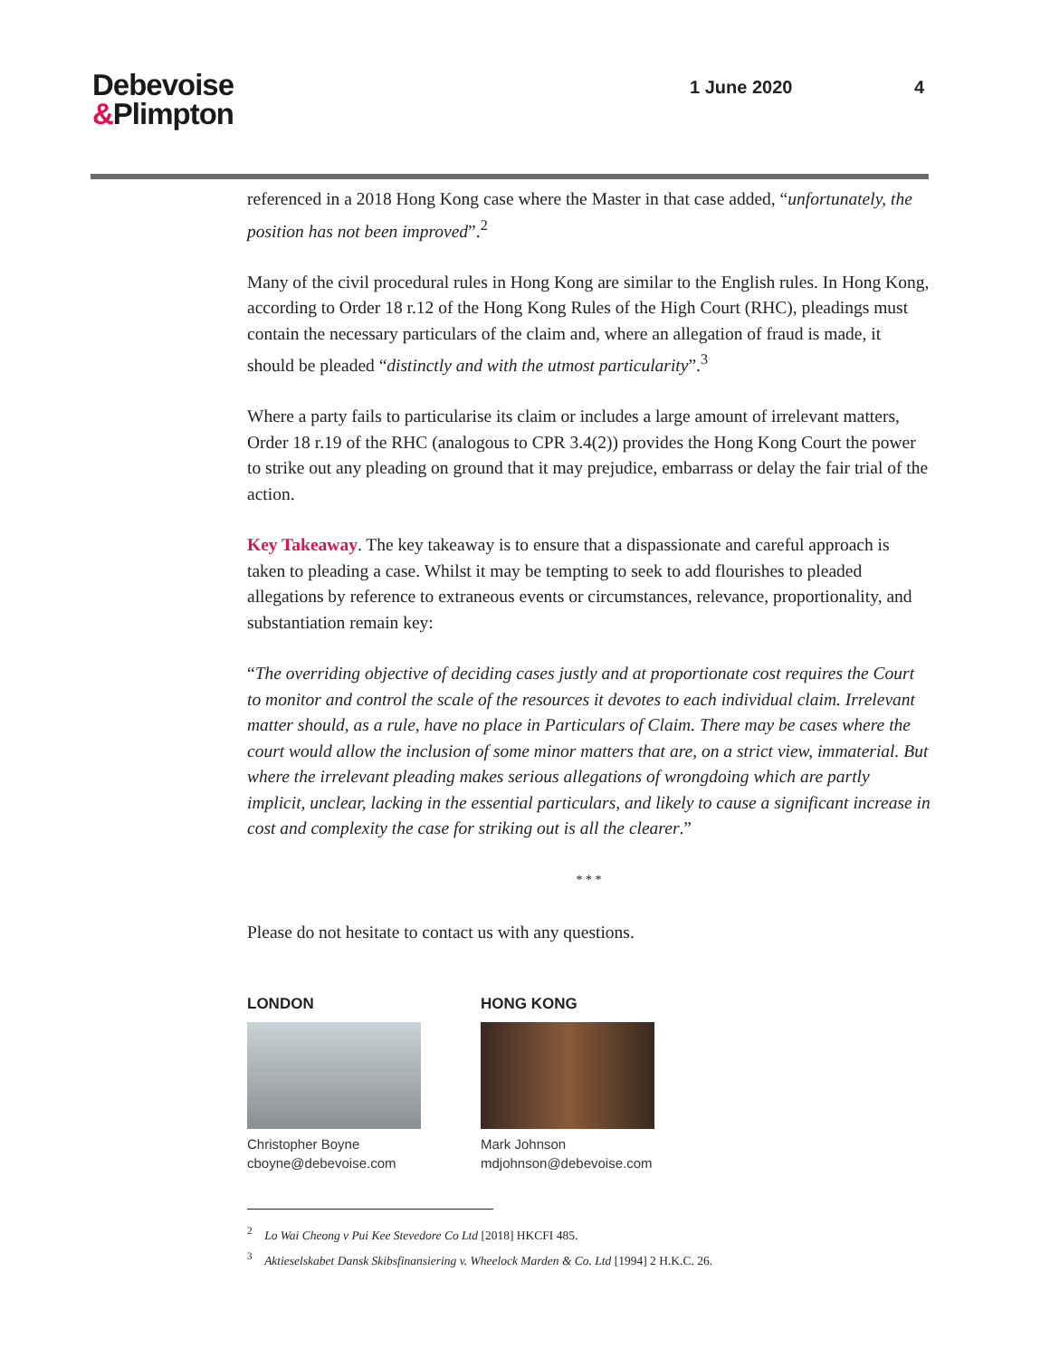Debevoise
&Plimpton
1 June 2020 4
referenced in a 2018 Hong Kong case where the Master in that case added, “unfortunately, the position has not been improved”.<sup>2</sup>
Many of the civil procedural rules in Hong Kong are similar to the English rules. In Hong Kong, according to Order 18 r.12 of the Hong Kong Rules of the High Court (RHC), pleadings must contain the necessary particulars of the claim and, where an allegation of fraud is made, it should be pleaded “distinctly and with the utmost particularity”.<sup>3</sup>
Where a party fails to particularise its claim or includes a large amount of irrelevant matters, Order 18 r.19 of the RHC (analogous to CPR 3.4(2)) provides the Hong Kong Court the power to strike out any pleading on ground that it may prejudice, embarrass or delay the fair trial of the action.
Key Takeaway. The key takeaway is to ensure that a dispassionate and careful approach is taken to pleading a case. Whilst it may be tempting to seek to add flourishes to pleaded allegations by reference to extraneous events or circumstances, relevance, proportionality, and substantiation remain key:
“The overriding objective of deciding cases justly and at proportionate cost requires the Court to monitor and control the scale of the resources it devotes to each individual claim. Irrelevant matter should, as a rule, have no place in Particulars of Claim. There may be cases where the court would allow the inclusion of some minor matters that are, on a strict view, immaterial. But where the irrelevant pleading makes serious allegations of wrongdoing which are partly implicit, unclear, lacking in the essential particulars, and likely to cause a significant increase in cost and complexity the case for striking out is all the clearer.”
* * *
Please do not hesitate to contact us with any questions.
LONDON
Christopher Boyne
cboyne@debevoise.com
HONG KONG
Mark Johnson
mdjohnson@debevoise.com
<sup>2</sup> Lo Wai Cheong v Pui Kee Stevedore Co Ltd [2018] HKCFI 485.
<sup>3</sup> Aktieselskabet Dansk Skibsfinansiering v. Wheelock Marden & Co. Ltd [1994] 2 H.K.C. 26.